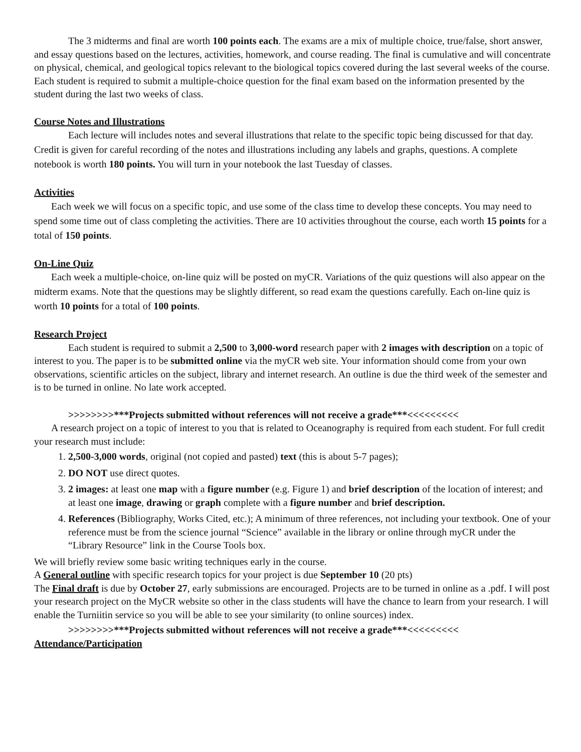The 3 midterms and final are worth 100 points each. The exams are a mix of multiple choice, true/false, short answer, and essay questions based on the lectures, activities, homework, and course reading. The final is cumulative and will concentrate on physical, chemical, and geological topics relevant to the biological topics covered during the last several weeks of the course. Each student is required to submit a multiple-choice question for the final exam based on the information presented by the student during the last two weeks of class.
Course Notes and Illustrations
Each lecture will includes notes and several illustrations that relate to the specific topic being discussed for that day. Credit is given for careful recording of the notes and illustrations including any labels and graphs, questions. A complete notebook is worth 180 points. You will turn in your notebook the last Tuesday of classes.
Activities
Each week we will focus on a specific topic, and use some of the class time to develop these concepts. You may need to spend some time out of class completing the activities. There are 10 activities throughout the course, each worth 15 points for a total of 150 points.
On-Line Quiz
Each week a multiple-choice, on-line quiz will be posted on myCR. Variations of the quiz questions will also appear on the midterm exams. Note that the questions may be slightly different, so read exam the questions carefully. Each on-line quiz is worth 10 points for a total of 100 points.
Research Project
Each student is required to submit a 2,500 to 3,000-word research paper with 2 images with description on a topic of interest to you. The paper is to be submitted online via the myCR web site. Your information should come from your own observations, scientific articles on the subject, library and internet research. An outline is due the third week of the semester and is to be turned in online. No late work accepted.
>>>>>>>>***Projects submitted without references will not receive a grade***<<<<<<<<<
A research project on a topic of interest to you that is related to Oceanography is required from each student. For full credit your research must include:
1. 2,500-3,000 words, original (not copied and pasted) text (this is about 5-7 pages);
2. DO NOT use direct quotes.
3. 2 images: at least one map with a figure number (e.g. Figure 1) and brief description of the location of interest; and at least one image, drawing or graph complete with a figure number and brief description.
4. References (Bibliography, Works Cited, etc.); A minimum of three references, not including your textbook. One of your reference must be from the science journal “Science” available in the library or online through myCR under the “Library Resource” link in the Course Tools box.
We will briefly review some basic writing techniques early in the course.
A General outline with specific research topics for your project is due September 10 (20 pts)
The Final draft is due by October 27, early submissions are encouraged. Projects are to be turned in online as a .pdf. I will post your research project on the MyCR website so other in the class students will have the chance to learn from your research. I will enable the Turniitin service so you will be able to see your similarity (to online sources) index.
>>>>>>>>***Projects submitted without references will not receive a grade***<<<<<<<<<
Attendance/Participation